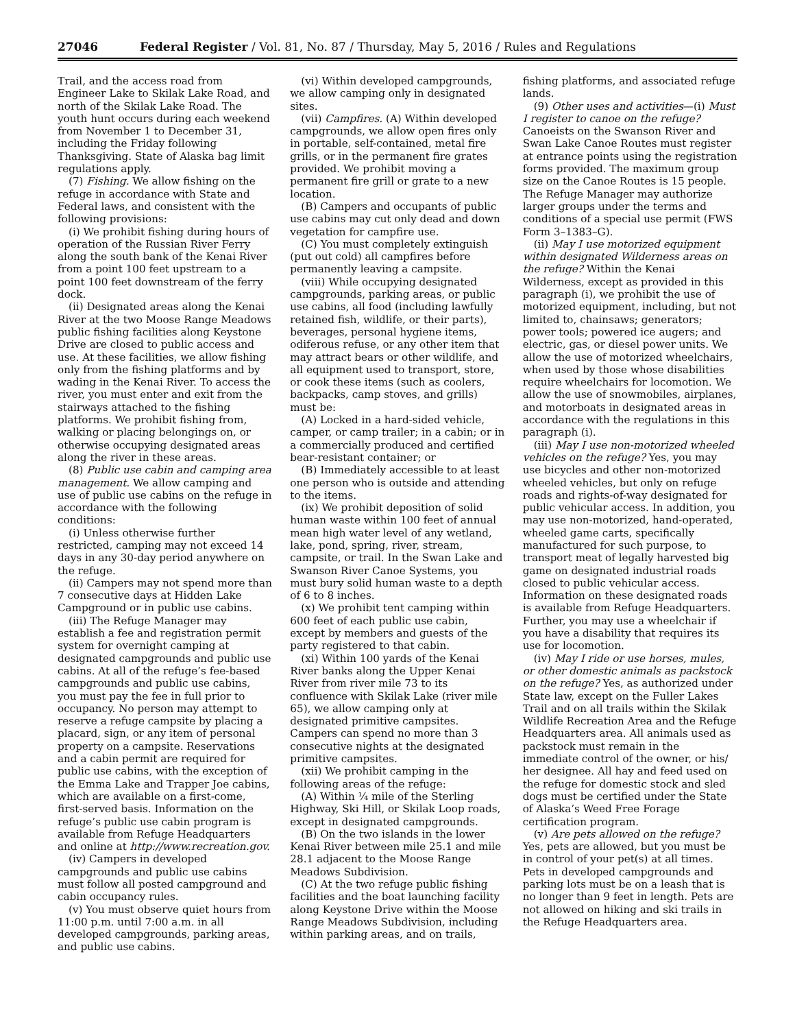27046 Federal Register / Vol. 81, No. 87 / Thursday, May 5, 2016 / Rules and Regulations
Trail, and the access road from Engineer Lake to Skilak Lake Road, and north of the Skilak Lake Road. The youth hunt occurs during each weekend from November 1 to December 31, including the Friday following Thanksgiving. State of Alaska bag limit regulations apply.
(7) Fishing. We allow fishing on the refuge in accordance with State and Federal laws, and consistent with the following provisions:
(i) We prohibit fishing during hours of operation of the Russian River Ferry along the south bank of the Kenai River from a point 100 feet upstream to a point 100 feet downstream of the ferry dock.
(ii) Designated areas along the Kenai River at the two Moose Range Meadows public fishing facilities along Keystone Drive are closed to public access and use. At these facilities, we allow fishing only from the fishing platforms and by wading in the Kenai River. To access the river, you must enter and exit from the stairways attached to the fishing platforms. We prohibit fishing from, walking or placing belongings on, or otherwise occupying designated areas along the river in these areas.
(8) Public use cabin and camping area management. We allow camping and use of public use cabins on the refuge in accordance with the following conditions:
(i) Unless otherwise further restricted, camping may not exceed 14 days in any 30-day period anywhere on the refuge.
(ii) Campers may not spend more than 7 consecutive days at Hidden Lake Campground or in public use cabins.
(iii) The Refuge Manager may establish a fee and registration permit system for overnight camping at designated campgrounds and public use cabins. At all of the refuge’s fee-based campgrounds and public use cabins, you must pay the fee in full prior to occupancy. No person may attempt to reserve a refuge campsite by placing a placard, sign, or any item of personal property on a campsite. Reservations and a cabin permit are required for public use cabins, with the exception of the Emma Lake and Trapper Joe cabins, which are available on a first-come, first-served basis. Information on the refuge’s public use cabin program is available from Refuge Headquarters and online at http://www.recreation.gov.
(iv) Campers in developed campgrounds and public use cabins must follow all posted campground and cabin occupancy rules.
(v) You must observe quiet hours from 11:00 p.m. until 7:00 a.m. in all developed campgrounds, parking areas, and public use cabins.
(vi) Within developed campgrounds, we allow camping only in designated sites.
(vii) Campfires. (A) Within developed campgrounds, we allow open fires only in portable, self-contained, metal fire grills, or in the permanent fire grates provided. We prohibit moving a permanent fire grill or grate to a new location.
(B) Campers and occupants of public use cabins may cut only dead and down vegetation for campfire use.
(C) You must completely extinguish (put out cold) all campfires before permanently leaving a campsite.
(viii) While occupying designated campgrounds, parking areas, or public use cabins, all food (including lawfully retained fish, wildlife, or their parts), beverages, personal hygiene items, odiferous refuse, or any other item that may attract bears or other wildlife, and all equipment used to transport, store, or cook these items (such as coolers, backpacks, camp stoves, and grills) must be:
(A) Locked in a hard-sided vehicle, camper, or camp trailer; in a cabin; or in a commercially produced and certified bear-resistant container; or
(B) Immediately accessible to at least one person who is outside and attending to the items.
(ix) We prohibit deposition of solid human waste within 100 feet of annual mean high water level of any wetland, lake, pond, spring, river, stream, campsite, or trail. In the Swan Lake and Swanson River Canoe Systems, you must bury solid human waste to a depth of 6 to 8 inches.
(x) We prohibit tent camping within 600 feet of each public use cabin, except by members and guests of the party registered to that cabin.
(xi) Within 100 yards of the Kenai River banks along the Upper Kenai River from river mile 73 to its confluence with Skilak Lake (river mile 65), we allow camping only at designated primitive campsites. Campers can spend no more than 3 consecutive nights at the designated primitive campsites.
(xii) We prohibit camping in the following areas of the refuge:
(A) Within ¼ mile of the Sterling Highway, Ski Hill, or Skilak Loop roads, except in designated campgrounds.
(B) On the two islands in the lower Kenai River between mile 25.1 and mile 28.1 adjacent to the Moose Range Meadows Subdivision.
(C) At the two refuge public fishing facilities and the boat launching facility along Keystone Drive within the Moose Range Meadows Subdivision, including within parking areas, and on trails,
fishing platforms, and associated refuge lands.
(9) Other uses and activities—(i) Must I register to canoe on the refuge? Canoeists on the Swanson River and Swan Lake Canoe Routes must register at entrance points using the registration forms provided. The maximum group size on the Canoe Routes is 15 people. The Refuge Manager may authorize larger groups under the terms and conditions of a special use permit (FWS Form 3–1383–G).
(ii) May I use motorized equipment within designated Wilderness areas on the refuge? Within the Kenai Wilderness, except as provided in this paragraph (i), we prohibit the use of motorized equipment, including, but not limited to, chainsaws; generators; power tools; powered ice augers; and electric, gas, or diesel power units. We allow the use of motorized wheelchairs, when used by those whose disabilities require wheelchairs for locomotion. We allow the use of snowmobiles, airplanes, and motorboats in designated areas in accordance with the regulations in this paragraph (i).
(iii) May I use non-motorized wheeled vehicles on the refuge? Yes, you may use bicycles and other non-motorized wheeled vehicles, but only on refuge roads and rights-of-way designated for public vehicular access. In addition, you may use non-motorized, hand-operated, wheeled game carts, specifically manufactured for such purpose, to transport meat of legally harvested big game on designated industrial roads closed to public vehicular access. Information on these designated roads is available from Refuge Headquarters. Further, you may use a wheelchair if you have a disability that requires its use for locomotion.
(iv) May I ride or use horses, mules, or other domestic animals as packstock on the refuge? Yes, as authorized under State law, except on the Fuller Lakes Trail and on all trails within the Skilak Wildlife Recreation Area and the Refuge Headquarters area. All animals used as packstock must remain in the immediate control of the owner, or his/ her designee. All hay and feed used on the refuge for domestic stock and sled dogs must be certified under the State of Alaska’s Weed Free Forage certification program.
(v) Are pets allowed on the refuge? Yes, pets are allowed, but you must be in control of your pet(s) at all times. Pets in developed campgrounds and parking lots must be on a leash that is no longer than 9 feet in length. Pets are not allowed on hiking and ski trails in the Refuge Headquarters area.